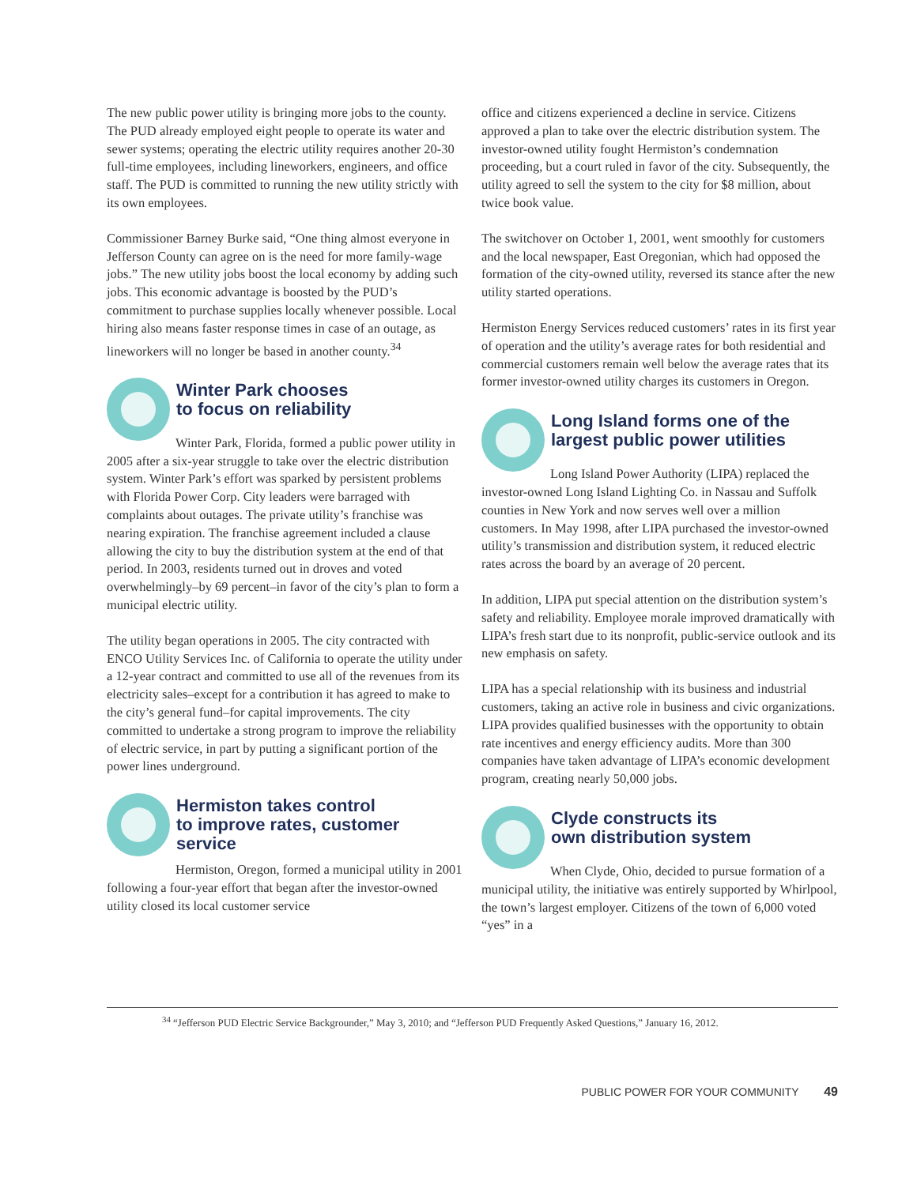The new public power utility is bringing more jobs to the county. The PUD already employed eight people to operate its water and sewer systems; operating the electric utility requires another 20-30 full-time employees, including lineworkers, engineers, and office staff. The PUD is committed to running the new utility strictly with its own employees.
Commissioner Barney Burke said, “One thing almost everyone in Jefferson County can agree on is the need for more family-wage jobs.” The new utility jobs boost the local economy by adding such jobs. This economic advantage is boosted by the PUD’s commitment to purchase supplies locally whenever possible. Local hiring also means faster response times in case of an outage, as lineworkers will no longer be based in another county.<sup>34</sup>
Winter Park chooses
to focus on reliability
Winter Park, Florida, formed a public power utility in 2005 after a six-year struggle to take over the electric distribution system. Winter Park’s effort was sparked by persistent problems with Florida Power Corp. City leaders were barraged with complaints about outages. The private utility’s franchise was nearing expiration. The franchise agreement included a clause allowing the city to buy the distribution system at the end of that period. In 2003, residents turned out in droves and voted overwhelmingly–by 69 percent–in favor of the city’s plan to form a municipal electric utility.
The utility began operations in 2005. The city contracted with ENCO Utility Services Inc. of California to operate the utility under a 12-year contract and committed to use all of the revenues from its electricity sales–except for a contribution it has agreed to make to the city’s general fund–for capital improvements. The city committed to undertake a strong program to improve the reliability of electric service, in part by putting a significant portion of the power lines underground.
Hermiston takes control
to improve rates, customer
service
Hermiston, Oregon, formed a municipal utility in 2001 following a four-year effort that began after the investor-owned utility closed its local customer service
office and citizens experienced a decline in service. Citizens approved a plan to take over the electric distribution system. The investor-owned utility fought Hermiston’s condemnation proceeding, but a court ruled in favor of the city. Subsequently, the utility agreed to sell the system to the city for $8 million, about twice book value.
The switchover on October 1, 2001, went smoothly for customers and the local newspaper, East Oregonian, which had opposed the formation of the city-owned utility, reversed its stance after the new utility started operations.
Hermiston Energy Services reduced customers’ rates in its first year of operation and the utility’s average rates for both residential and commercial customers remain well below the average rates that its former investor-owned utility charges its customers in Oregon.
Long Island forms one of the
largest public power utilities
Long Island Power Authority (LIPA) replaced the investor-owned Long Island Lighting Co. in Nassau and Suffolk counties in New York and now serves well over a million customers. In May 1998, after LIPA purchased the investor-owned utility’s transmission and distribution system, it reduced electric rates across the board by an average of 20 percent.
In addition, LIPA put special attention on the distribution system’s safety and reliability. Employee morale improved dramatically with LIPA’s fresh start due to its nonprofit, public-service outlook and its new emphasis on safety.
LIPA has a special relationship with its business and industrial customers, taking an active role in business and civic organizations. LIPA provides qualified businesses with the opportunity to obtain rate incentives and energy efficiency audits. More than 300 companies have taken advantage of LIPA’s economic development program, creating nearly 50,000 jobs.
Clyde constructs its
own distribution system
When Clyde, Ohio, decided to pursue formation of a municipal utility, the initiative was entirely supported by Whirlpool, the town’s largest employer. Citizens of the town of 6,000 voted “yes” in a
<sup>34</sup> “Jefferson PUD Electric Service Backgrounder,” May 3, 2010; and “Jefferson PUD Frequently Asked Questions,” January 16, 2012.
PUBLIC POWER FOR YOUR COMMUNITY 49